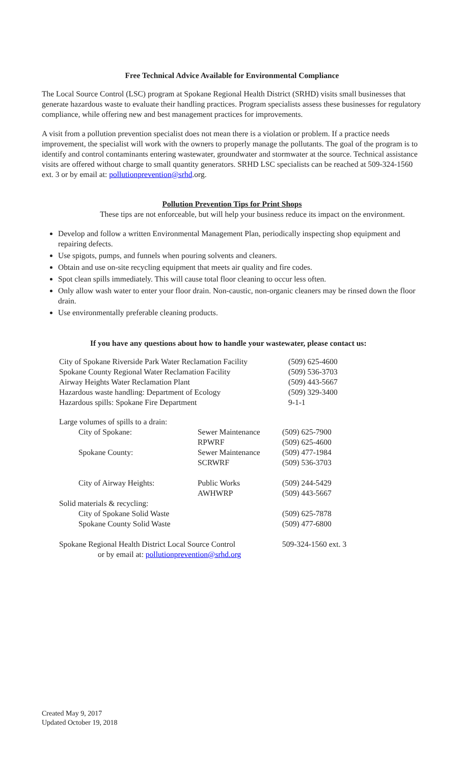Free Technical Advice Available for Environmental Compliance
The Local Source Control (LSC) program at Spokane Regional Health District (SRHD) visits small businesses that generate hazardous waste to evaluate their handling practices. Program specialists assess these businesses for regulatory compliance, while offering new and best management practices for improvements.
A visit from a pollution prevention specialist does not mean there is a violation or problem. If a practice needs improvement, the specialist will work with the owners to properly manage the pollutants. The goal of the program is to identify and control contaminants entering wastewater, groundwater and stormwater at the source. Technical assistance visits are offered without charge to small quantity generators. SRHD LSC specialists can be reached at 509-324-1560 ext. 3 or by email at: pollutionprevention@srhd.org.
Pollution Prevention Tips for Print Shops
These tips are not enforceable, but will help your business reduce its impact on the environment.
Develop and follow a written Environmental Management Plan, periodically inspecting shop equipment and repairing defects.
Use spigots, pumps, and funnels when pouring solvents and cleaners.
Obtain and use on-site recycling equipment that meets air quality and fire codes.
Spot clean spills immediately. This will cause total floor cleaning to occur less often.
Only allow wash water to enter your floor drain. Non-caustic, non-organic cleaners may be rinsed down the floor drain.
Use environmentally preferable cleaning products.
If you have any questions about how to handle your wastewater, please contact us:
| City of Spokane Riverside Park Water Reclamation Facility | (509) 625-4600 |
| Spokane County Regional Water Reclamation Facility | (509) 536-3703 |
| Airway Heights Water Reclamation Plant | (509) 443-5667 |
| Hazardous waste handling: Department of Ecology | (509) 329-3400 |
| Hazardous spills: Spokane Fire Department | 9-1-1 |
| Large volumes of spills to a drain: | | |
| City of Spokane: | Sewer Maintenance | (509) 625-7900 |
| | RPWRF | (509) 625-4600 |
| Spokane County: | Sewer Maintenance | (509) 477-1984 |
| | SCRWRF | (509) 536-3703 |
| City of Airway Heights: | Public Works | (509) 244-5429 |
| | AWHWRP | (509) 443-5667 |
| Solid materials & recycling: | | |
| City of Spokane Solid Waste | | (509) 625-7878 |
| Spokane County Solid Waste | | (509) 477-6800 |
| Spokane Regional Health District Local Source Control or by email at: pollutionprevention@srhd.org | | 509-324-1560 ext. 3 |
Created May 9, 2017
Updated October 19, 2018